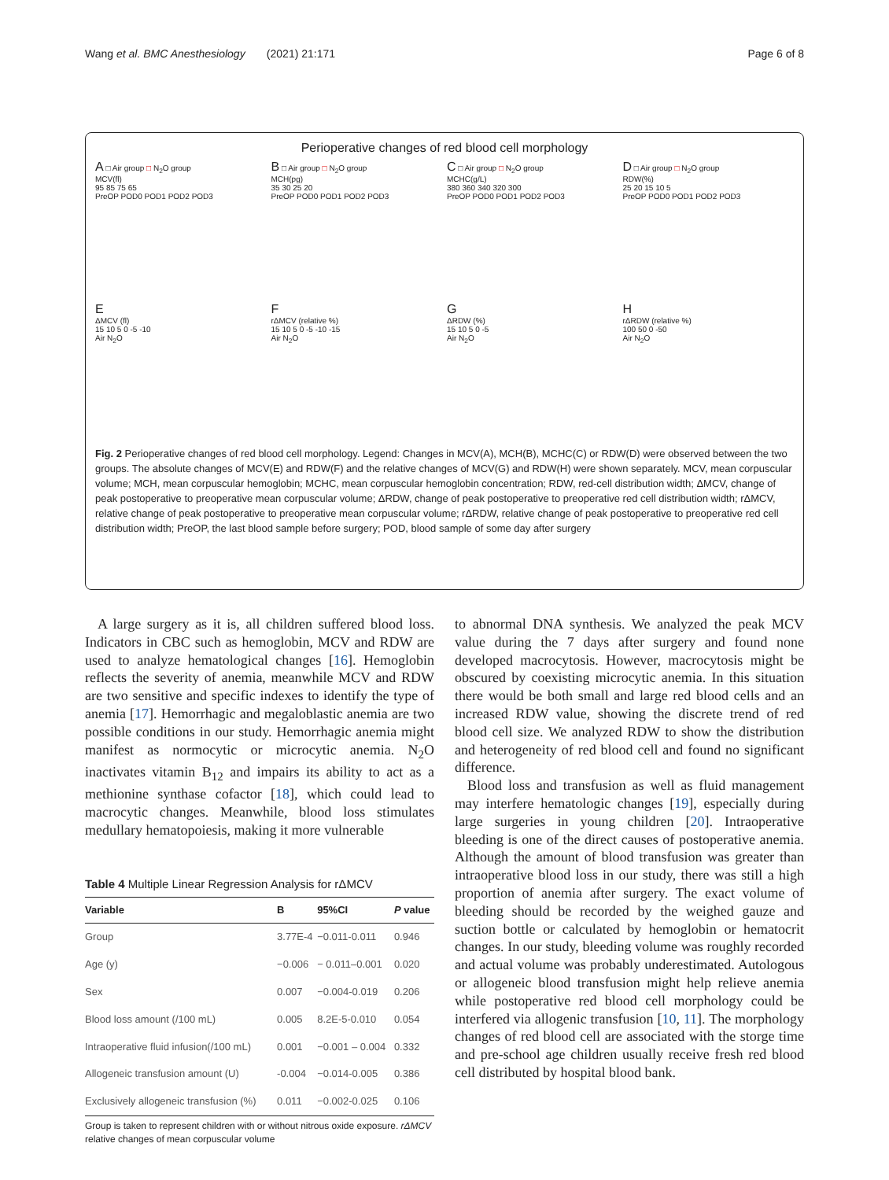Wang et al. BMC Anesthesiology (2021) 21:171 Page 6 of 8
Perioperative changes of red blood cell morphology
A □ Air group □ N<sub>2</sub>O group
MCV(fl)
95 85 75 65
PreOP POD0 POD1 POD2 POD3
B □ Air group □ N<sub>2</sub>O group
MCH(pg)
35 30 25 20
PreOP POD0 POD1 POD2 POD3
C □ Air group □ N<sub>2</sub>O group
MCHC(g/L)
380 360 340 320 300
PreOP POD0 POD1 POD2 POD3
D □ Air group □ N<sub>2</sub>O group
RDW(%)
25 20 15 10 5
PreOP POD0 POD1 POD2 POD3
E
ΔMCV (fl)
15 10 5 0 -5 -10
Air N<sub>2</sub>O
F
rΔMCV (relative %)
15 10 5 0 -5 -10 -15
Air N<sub>2</sub>O
G
ΔRDW (%)
15 10 5 0 -5
Air N<sub>2</sub>O
H
rΔRDW (relative %)
100 50 0 -50
Air N<sub>2</sub>O
Fig. 2 Perioperative changes of red blood cell morphology. Legend: Changes in MCV(A), MCH(B), MCHC(C) or RDW(D) were observed between the two groups. The absolute changes of MCV(E) and RDW(F) and the relative changes of MCV(G) and RDW(H) were shown separately. MCV, mean corpuscular volume; MCH, mean corpuscular hemoglobin; MCHC, mean corpuscular hemoglobin concentration; RDW, red-cell distribution width; ΔMCV, change of peak postoperative to preoperative mean corpuscular volume; ΔRDW, change of peak postoperative to preoperative red cell distribution width; rΔMCV, relative change of peak postoperative to preoperative mean corpuscular volume; rΔRDW, relative change of peak postoperative to preoperative red cell distribution width; PreOP, the last blood sample before surgery; POD, blood sample of some day after surgery
A large surgery as it is, all children suffered blood loss. Indicators in CBC such as hemoglobin, MCV and RDW are used to analyze hematological changes [16]. Hemoglobin reflects the severity of anemia, meanwhile MCV and RDW are two sensitive and specific indexes to identify the type of anemia [17]. Hemorrhagic and megaloblastic anemia are two possible conditions in our study. Hemorrhagic anemia might manifest as normocytic or microcytic anemia. N<sub>2</sub>O inactivates vitamin B<sub>12</sub> and impairs its ability to act as a methionine synthase cofactor [18], which could lead to macrocytic changes. Meanwhile, blood loss stimulates medullary hematopoiesis, making it more vulnerable
Table 4 Multiple Linear Regression Analysis for rΔMCV
| Variable | B | 95%CI | P value |
| --- | --- | --- | --- |
| Group | 3.77E-4 | −0.011-0.011 | 0.946 |
| Age (y) | −0.006 | − 0.011–0.001 | 0.020 |
| Sex | 0.007 | −0.004-0.019 | 0.206 |
| Blood loss amount (/100 mL) | 0.005 | 8.2E-5-0.010 | 0.054 |
| Intraoperative fluid infusion(/100 mL) | 0.001 | −0.001 – 0.004 | 0.332 |
| Allogeneic transfusion amount (U) | -0.004 | −0.014-0.005 | 0.386 |
| Exclusively allogeneic transfusion (%) | 0.011 | −0.002-0.025 | 0.106 |
Group is taken to represent children with or without nitrous oxide exposure. rΔMCV relative changes of mean corpuscular volume
to abnormal DNA synthesis. We analyzed the peak MCV value during the 7 days after surgery and found none developed macrocytosis. However, macrocytosis might be obscured by coexisting microcytic anemia. In this situation there would be both small and large red blood cells and an increased RDW value, showing the discrete trend of red blood cell size. We analyzed RDW to show the distribution and heterogeneity of red blood cell and found no significant difference.
Blood loss and transfusion as well as fluid management may interfere hematologic changes [19], especially during large surgeries in young children [20]. Intraoperative bleeding is one of the direct causes of postoperative anemia. Although the amount of blood transfusion was greater than intraoperative blood loss in our study, there was still a high proportion of anemia after surgery. The exact volume of bleeding should be recorded by the weighed gauze and suction bottle or calculated by hemoglobin or hematocrit changes. In our study, bleeding volume was roughly recorded and actual volume was probably underestimated. Autologous or allogeneic blood transfusion might help relieve anemia while postoperative red blood cell morphology could be interfered via allogenic transfusion [10, 11]. The morphology changes of red blood cell are associated with the storge time and pre-school age children usually receive fresh red blood cell distributed by hospital blood bank.